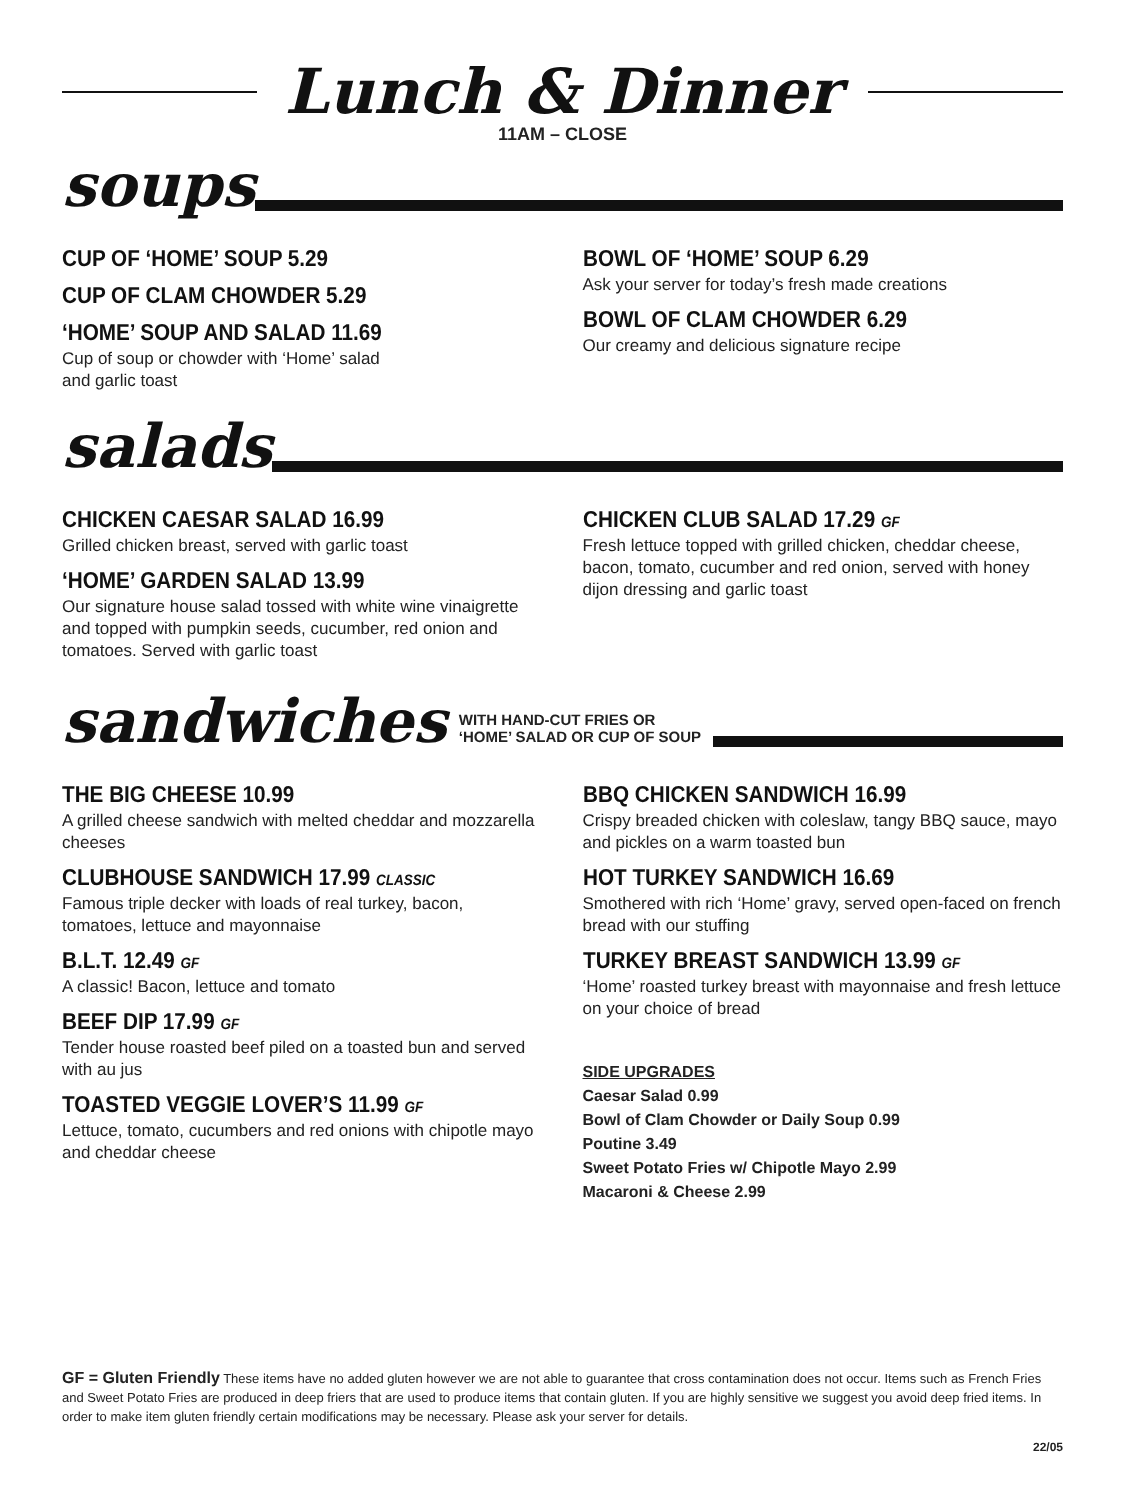Lunch & Dinner
11AM – CLOSE
soups
CUP OF ‘HOME’ SOUP 5.29
CUP OF CLAM CHOWDER 5.29
‘HOME’ SOUP AND SALAD 11.69
Cup of soup or chowder with ‘Home’ salad
and garlic toast
BOWL OF ‘HOME’ SOUP 6.29
Ask your server for today’s fresh made creations
BOWL OF CLAM CHOWDER 6.29
Our creamy and delicious signature recipe
salads
CHICKEN CAESAR SALAD 16.99
Grilled chicken breast, served with garlic toast
‘HOME’ GARDEN SALAD 13.99
Our signature house salad tossed with white wine vinaigrette and topped with pumpkin seeds, cucumber, red onion and tomatoes. Served with garlic toast
CHICKEN CLUB SALAD 17.29 GF
Fresh lettuce topped with grilled chicken, cheddar cheese, bacon, tomato, cucumber and red onion, served with honey dijon dressing and garlic toast
sandwiches
WITH HAND-CUT FRIES OR
‘HOME’ SALAD OR CUP OF SOUP
THE BIG CHEESE 10.99
A grilled cheese sandwich with melted cheddar and mozzarella cheeses
CLUBHOUSE SANDWICH 17.99 CLASSIC
Famous triple decker with loads of real turkey, bacon, tomatoes, lettuce and mayonnaise
B.L.T. 12.49 GF
A classic! Bacon, lettuce and tomato
BEEF DIP 17.99 GF
Tender house roasted beef piled on a toasted bun and served with au jus
TOASTED VEGGIE LOVER’S 11.99 GF
Lettuce, tomato, cucumbers and red onions with chipotle mayo and cheddar cheese
BBQ CHICKEN SANDWICH 16.99
Crispy breaded chicken with coleslaw, tangy BBQ sauce, mayo and pickles on a warm toasted bun
HOT TURKEY SANDWICH 16.69
Smothered with rich ‘Home’ gravy, served open-faced on french bread with our stuffing
TURKEY BREAST SANDWICH 13.99 GF
‘Home’ roasted turkey breast with mayonnaise and fresh lettuce on your choice of bread
SIDE UPGRADES
Caesar Salad 0.99
Bowl of Clam Chowder or Daily Soup 0.99
Poutine 3.49
Sweet Potato Fries w/ Chipotle Mayo 2.99
Macaroni & Cheese 2.99
GF = Gluten Friendly These items have no added gluten however we are not able to guarantee that cross contamination does not occur. Items such as French Fries and Sweet Potato Fries are produced in deep friers that are used to produce items that contain gluten. If you are highly sensitive we suggest you avoid deep fried items. In order to make item gluten friendly certain modifications may be necessary. Please ask your server for details.
22/05